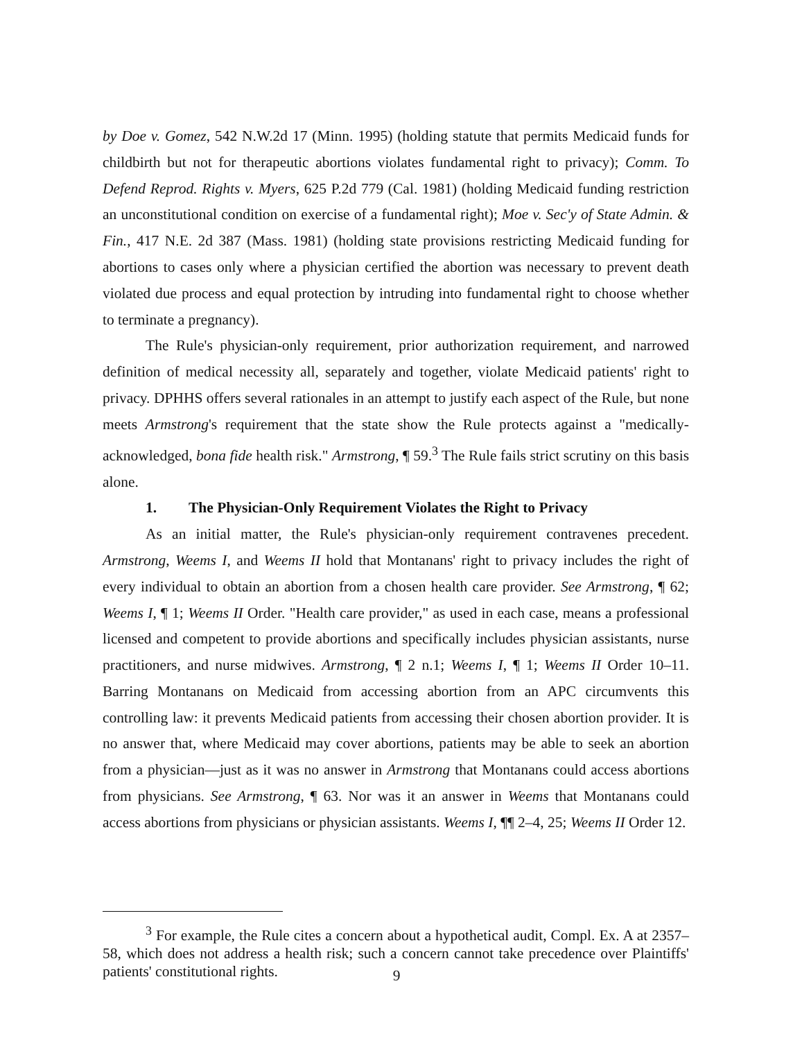by Doe v. Gomez, 542 N.W.2d 17 (Minn. 1995) (holding statute that permits Medicaid funds for childbirth but not for therapeutic abortions violates fundamental right to privacy); Comm. To Defend Reprod. Rights v. Myers, 625 P.2d 779 (Cal. 1981) (holding Medicaid funding restriction an unconstitutional condition on exercise of a fundamental right); Moe v. Sec'y of State Admin. & Fin., 417 N.E. 2d 387 (Mass. 1981) (holding state provisions restricting Medicaid funding for abortions to cases only where a physician certified the abortion was necessary to prevent death violated due process and equal protection by intruding into fundamental right to choose whether to terminate a pregnancy).
The Rule's physician-only requirement, prior authorization requirement, and narrowed definition of medical necessity all, separately and together, violate Medicaid patients' right to privacy. DPHHS offers several rationales in an attempt to justify each aspect of the Rule, but none meets Armstrong's requirement that the state show the Rule protects against a "medically-acknowledged, bona fide health risk." Armstrong, ¶ 59.<sup>3</sup> The Rule fails strict scrutiny on this basis alone.
1. The Physician-Only Requirement Violates the Right to Privacy
As an initial matter, the Rule's physician-only requirement contravenes precedent. Armstrong, Weems I, and Weems II hold that Montanans' right to privacy includes the right of every individual to obtain an abortion from a chosen health care provider. See Armstrong, ¶ 62; Weems I, ¶ 1; Weems II Order. "Health care provider," as used in each case, means a professional licensed and competent to provide abortions and specifically includes physician assistants, nurse practitioners, and nurse midwives. Armstrong, ¶ 2 n.1; Weems I, ¶ 1; Weems II Order 10–11. Barring Montanans on Medicaid from accessing abortion from an APC circumvents this controlling law: it prevents Medicaid patients from accessing their chosen abortion provider. It is no answer that, where Medicaid may cover abortions, patients may be able to seek an abortion from a physician—just as it was no answer in Armstrong that Montanans could access abortions from physicians. See Armstrong, ¶ 63. Nor was it an answer in Weems that Montanans could access abortions from physicians or physician assistants. Weems I, ¶¶ 2–4, 25; Weems II Order 12.
<sup>3</sup> For example, the Rule cites a concern about a hypothetical audit, Compl. Ex. A at 2357–58, which does not address a health risk; such a concern cannot take precedence over Plaintiffs' patients' constitutional rights.
9